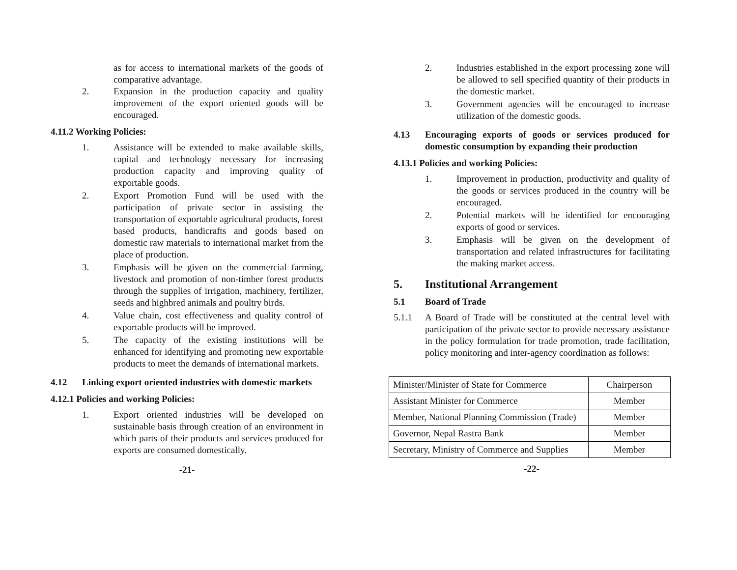as for access to international markets of the goods of comparative advantage.
2. Expansion in the production capacity and quality improvement of the export oriented goods will be encouraged.
4.11.2 Working Policies:
1. Assistance will be extended to make available skills, capital and technology necessary for increasing production capacity and improving quality of exportable goods.
2. Export Promotion Fund will be used with the participation of private sector in assisting the transportation of exportable agricultural products, forest based products, handicrafts and goods based on domestic raw materials to international market from the place of production.
3. Emphasis will be given on the commercial farming, livestock and promotion of non-timber forest products through the supplies of irrigation, machinery, fertilizer, seeds and highbred animals and poultry birds.
4. Value chain, cost effectiveness and quality control of exportable products will be improved.
5. The capacity of the existing institutions will be enhanced for identifying and promoting new exportable products to meet the demands of international markets.
4.12 Linking export oriented industries with domestic markets
4.12.1 Policies and working Policies:
1. Export oriented industries will be developed on sustainable basis through creation of an environment in which parts of their products and services produced for exports are consumed domestically.
-21-
2. Industries established in the export processing zone will be allowed to sell specified quantity of their products in the domestic market.
3. Government agencies will be encouraged to increase utilization of the domestic goods.
4.13 Encouraging exports of goods or services produced for domestic consumption by expanding their production
4.13.1 Policies and working Policies:
1. Improvement in production, productivity and quality of the goods or services produced in the country will be encouraged.
2. Potential markets will be identified for encouraging exports of good or services.
3. Emphasis will be given on the development of transportation and related infrastructures for facilitating the making market access.
5. Institutional Arrangement
5.1 Board of Trade
5.1.1 A Board of Trade will be constituted at the central level with participation of the private sector to provide necessary assistance in the policy formulation for trade promotion, trade facilitation, policy monitoring and inter-agency coordination as follows:
| Minister/Minister of State for Commerce | Chairperson |
| Assistant Minister for Commerce | Member |
| Member, National Planning Commission (Trade) | Member |
| Governor, Nepal Rastra Bank | Member |
| Secretary, Ministry of Commerce and Supplies | Member |
-22-